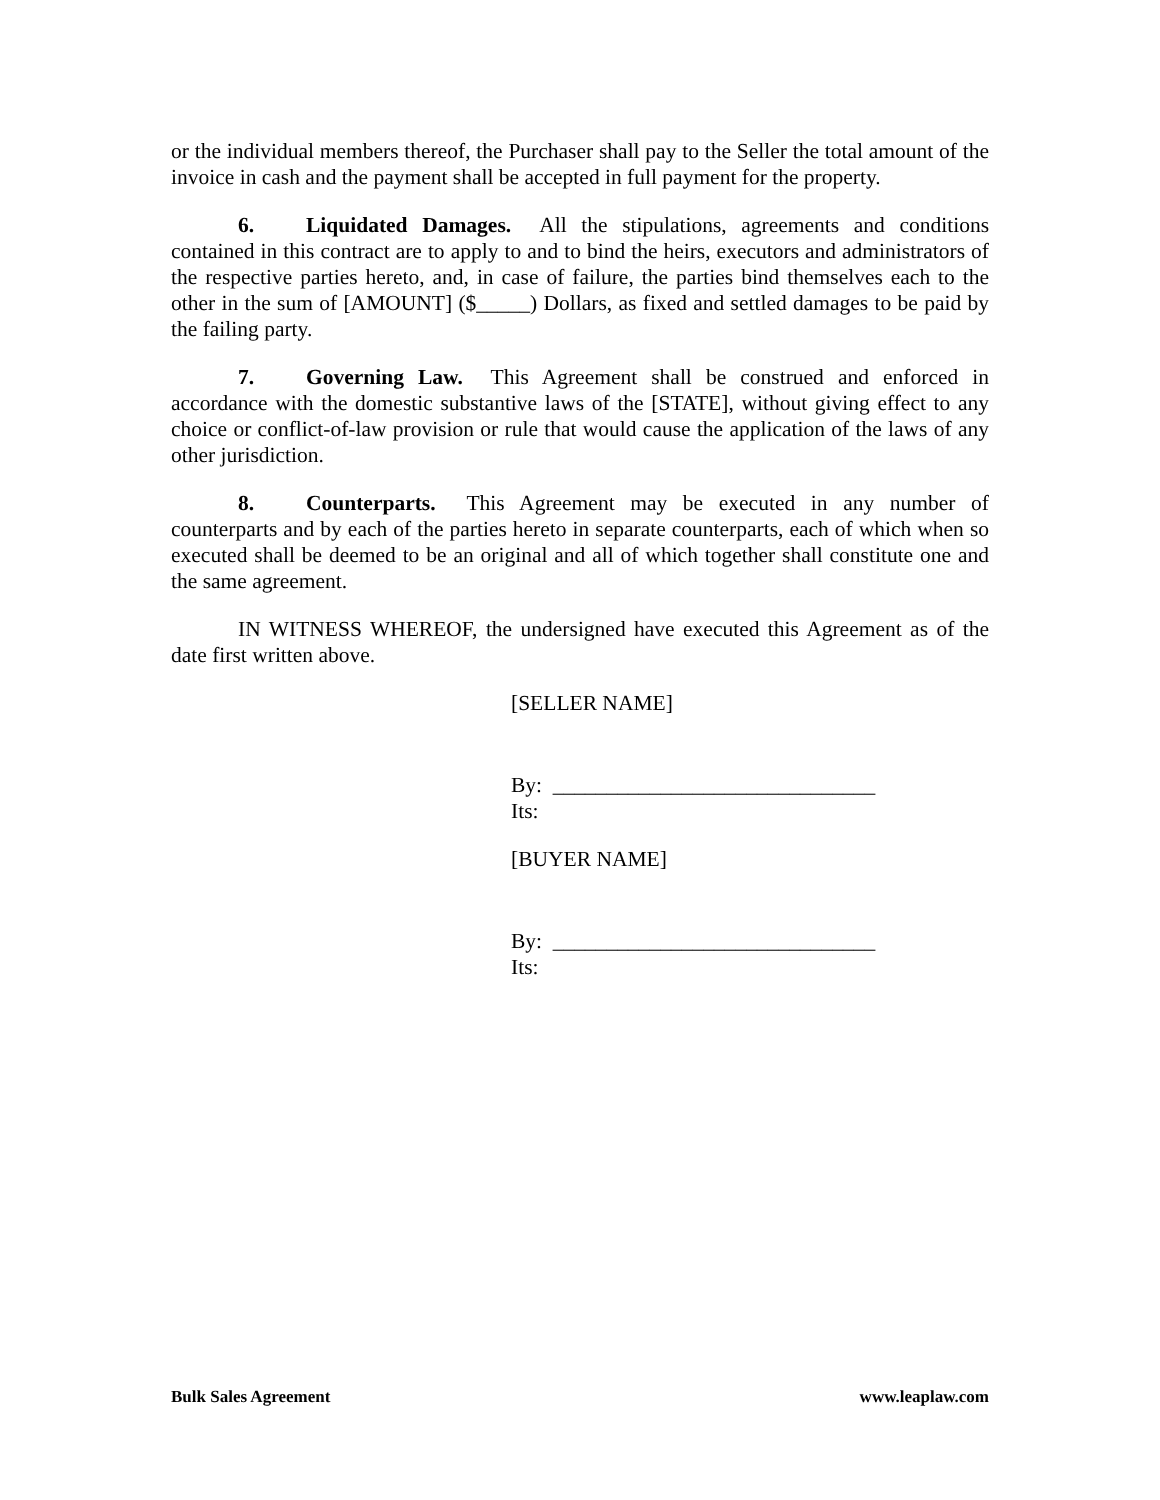or the individual members thereof, the Purchaser shall pay to the Seller the total amount of the invoice in cash and the payment shall be accepted in full payment for the property.
6. Liquidated Damages. All the stipulations, agreements and conditions contained in this contract are to apply to and to bind the heirs, executors and administrators of the respective parties hereto, and, in case of failure, the parties bind themselves each to the other in the sum of [AMOUNT] ($_____) Dollars, as fixed and settled damages to be paid by the failing party.
7. Governing Law. This Agreement shall be construed and enforced in accordance with the domestic substantive laws of the [STATE], without giving effect to any choice or conflict-of-law provision or rule that would cause the application of the laws of any other jurisdiction.
8. Counterparts. This Agreement may be executed in any number of counterparts and by each of the parties hereto in separate counterparts, each of which when so executed shall be deemed to be an original and all of which together shall constitute one and the same agreement.
IN WITNESS WHEREOF, the undersigned have executed this Agreement as of the date first written above.
[SELLER NAME]
By: ______________________________
Its:
[BUYER NAME]
By: ______________________________
Its:
Bulk Sales Agreement www.leaplaw.com